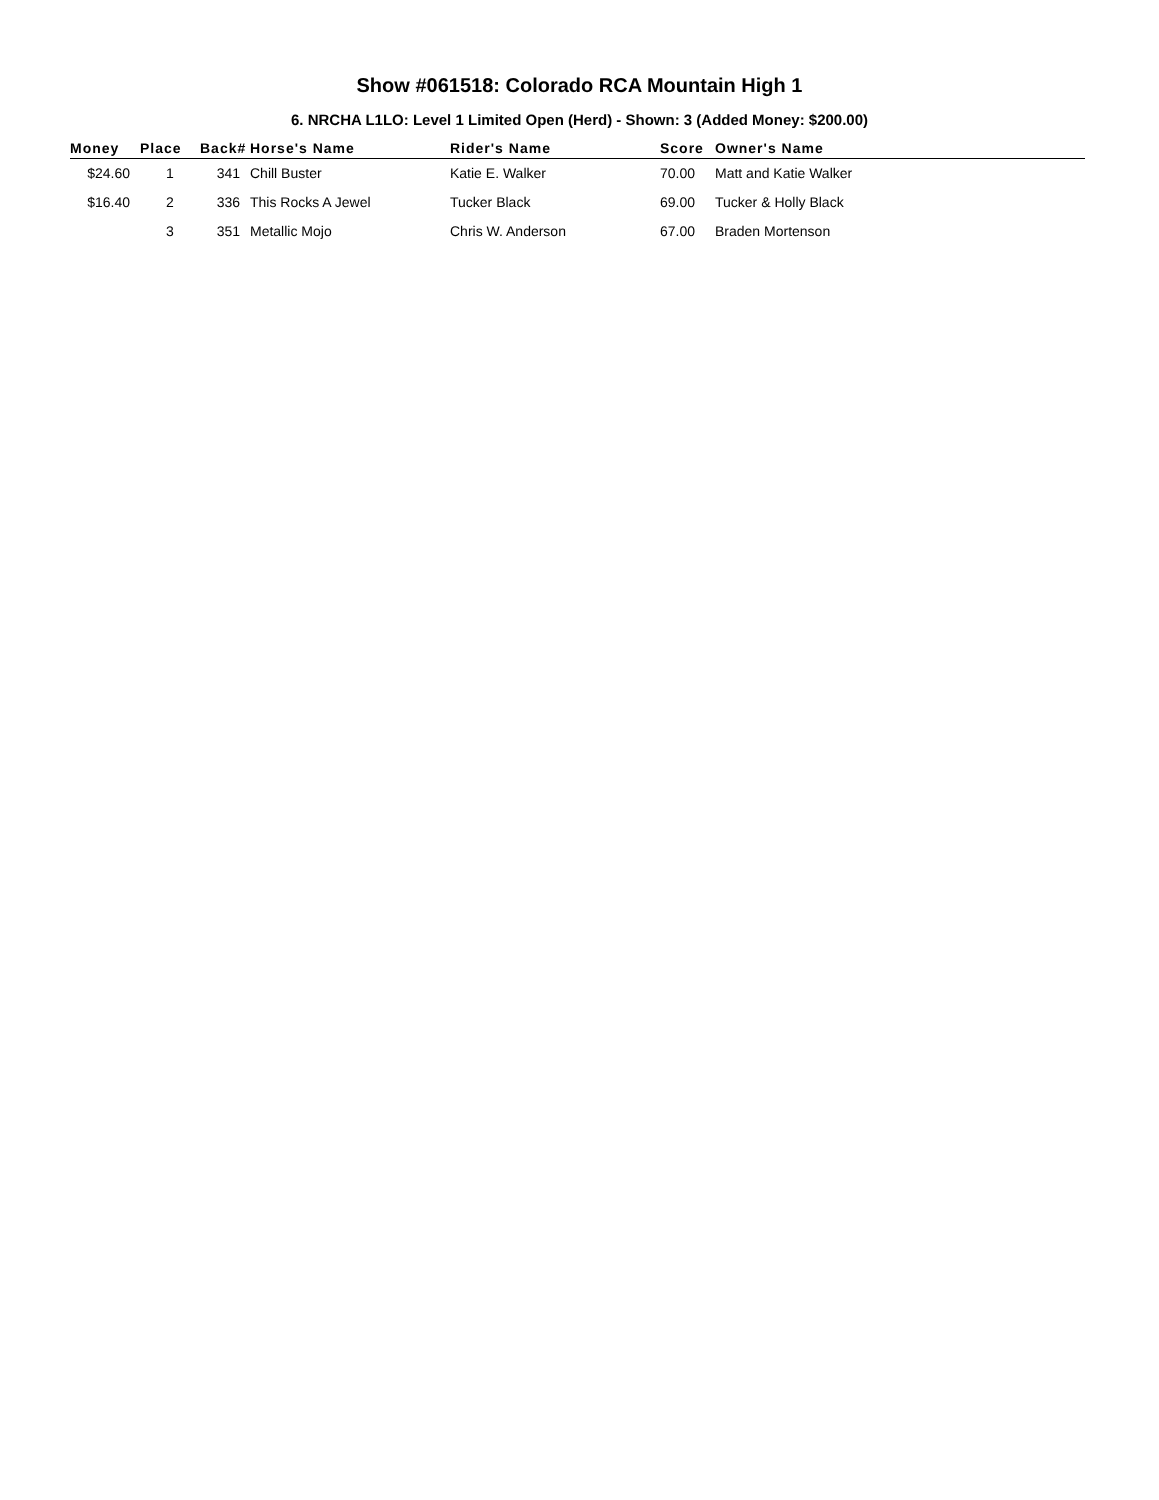Show #061518: Colorado RCA Mountain High 1
6. NRCHA L1LO: Level 1 Limited Open (Herd) - Shown: 3 (Added Money: $200.00)
| Money | Place | Back# | Horse's Name | Rider's Name | Score | Owner's Name |
| --- | --- | --- | --- | --- | --- | --- |
| $24.60 | 1 | 341 | Chill Buster | Katie E. Walker | 70.00 | Matt and Katie Walker |
| $16.40 | 2 | 336 | This Rocks A Jewel | Tucker Black | 69.00 | Tucker & Holly Black |
| | 3 | 351 | Metallic Mojo | Chris W. Anderson | 67.00 | Braden Mortenson |